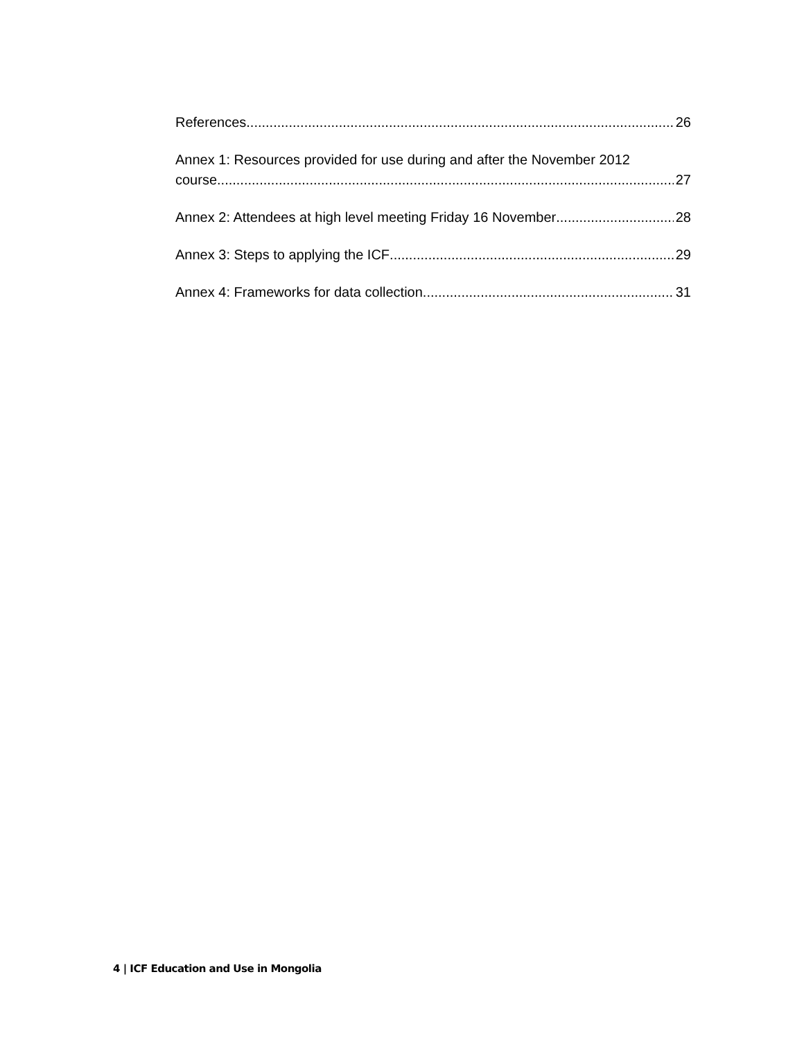References 26
Annex 1: Resources provided for use during and after the November 2012
course 27
Annex 2: Attendees at high level meeting Friday 16 November 28
Annex 3: Steps to applying the ICF 29
Annex 4: Frameworks for data collection 31
4 | ICF Education and Use in Mongolia